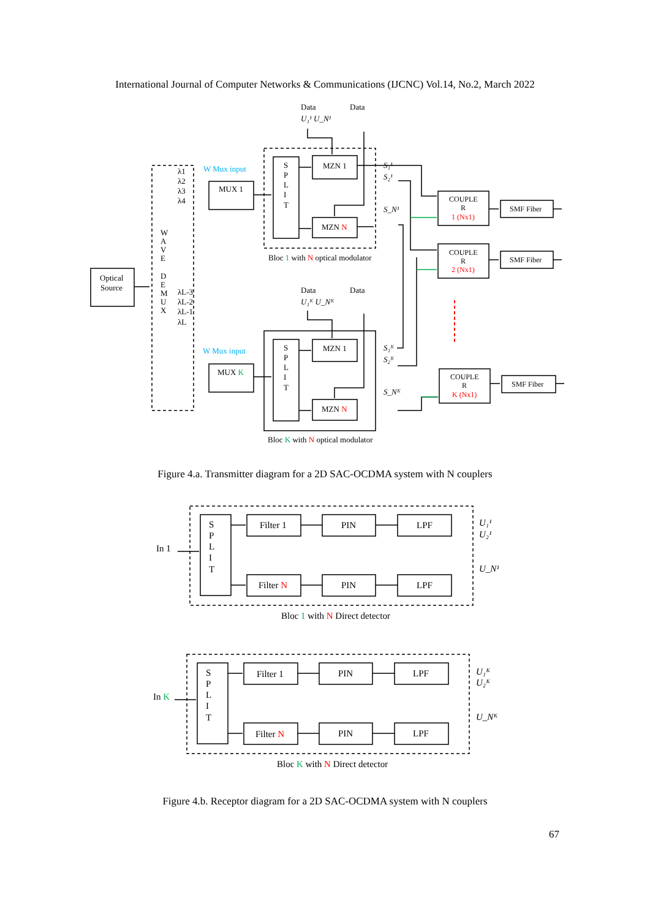International Journal of Computer Networks & Communications (IJCNC) Vol.14, No.2, March 2022
Optical
Source
MUX 1
MUX K
MZN 1
MZN N
MZN 1
MZN N
W Mux input
W Mux input
Data
Data
Data
Data
U₁¹ U_N¹
U₁ᴷ U_Nᴷ
λ1
λ2
λ3
λ4
λL-3
λL-2
λL-1
λL
W
A
V
E
D
E
M
U
X
S
P
L
I
T
S
P
L
I
T
S₁¹
S₂¹
S_N¹
S₁ᴷ
S₂ᴷ
S_Nᴷ
Bloc 1 with N optical modulator
Bloc K with N optical modulator
COUPLE
R
1 (Nx1)
COUPLE
R
2 (Nx1)
COUPLE
R
K (Nx1)
SMF Fiber
SMF Fiber
SMF Fiber
In 1
In K
S
P
L
I
T
S
P
L
I
T
Filter 1
PIN
LPF
Filter N
PIN
LPF
Filter 1
PIN
LPF
Filter N
PIN
LPF
U₁¹
U₂¹
U_N¹
U₁ᴷ
U₂ᴷ
U_Nᴷ
Bloc 1 with N Direct detector
Bloc K with N Direct detector
Figure 4.a. Transmitter diagram for a 2D SAC-OCDMA system with N couplers
Figure 4.b. Receptor diagram for a 2D SAC-OCDMA system with N couplers
67